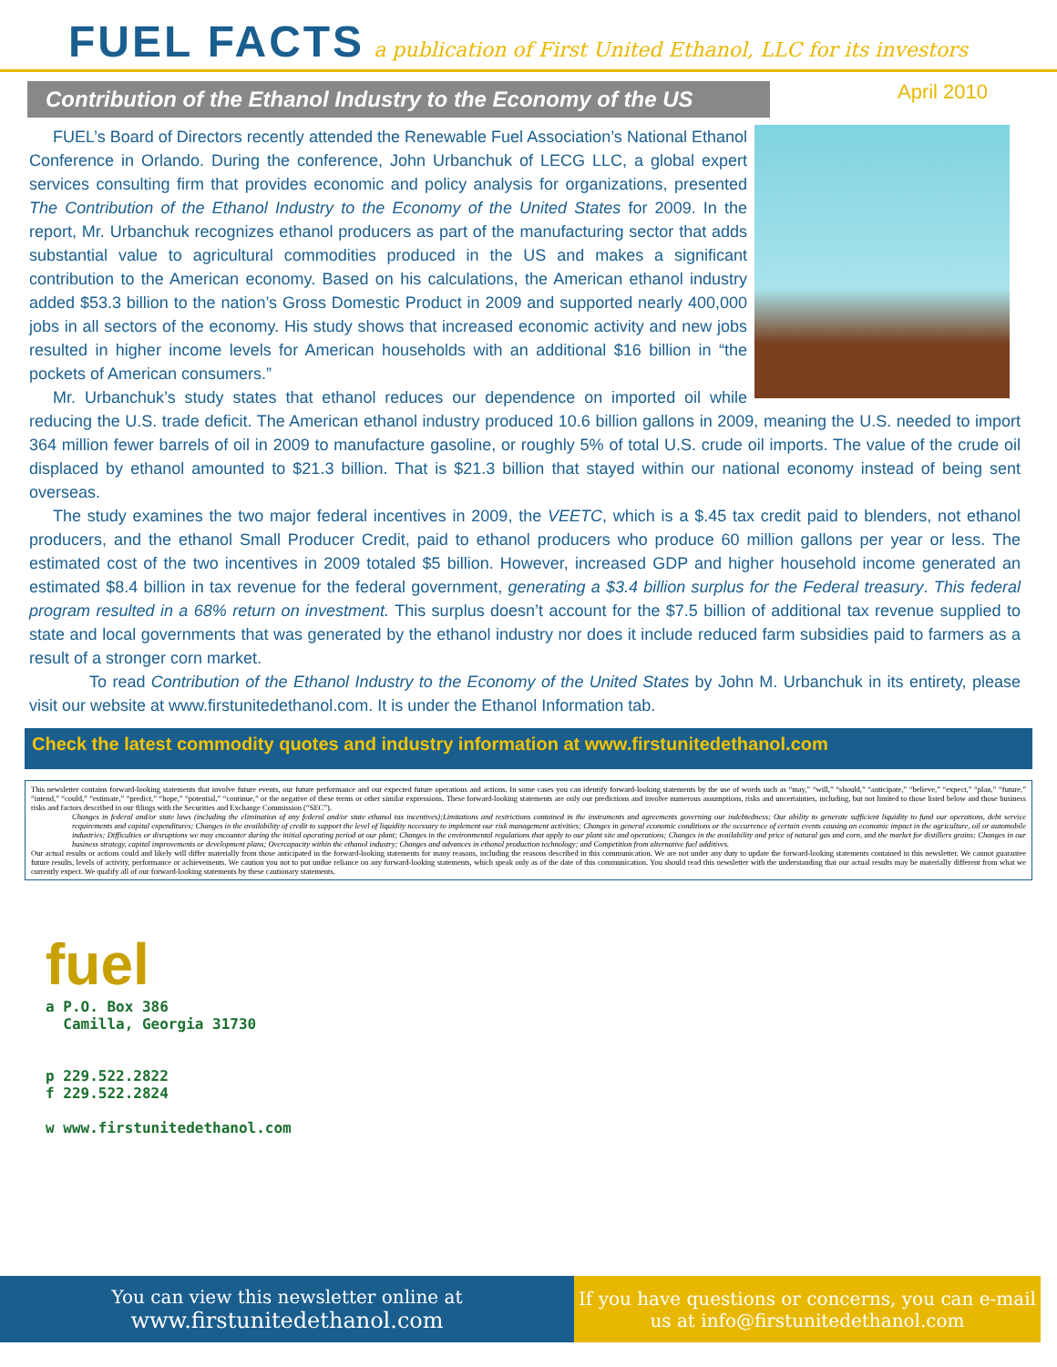FUEL FACTS
a publication of First United Ethanol, LLC for its investors
Contribution of the Ethanol Industry to the Economy of the US
April 2010
FUEL’s Board of Directors recently attended the Renewable Fuel Association’s National Ethanol Conference in Orlando. During the conference, John Urbanchuk of LECG LLC, a global expert services consulting firm that provides economic and policy analysis for organizations, presented The Contribution of the Ethanol Industry to the Economy of the United States for 2009. In the report, Mr. Urbanchuk recognizes ethanol producers as part of the manufacturing sector that adds substantial value to agricultural commodities produced in the US and makes a significant contribution to the American economy. Based on his calculations, the American ethanol industry added $53.3 billion to the nation’s Gross Domestic Product in 2009 and supported nearly 400,000 jobs in all sectors of the economy. His study shows that increased economic activity and new jobs resulted in higher income levels for American households with an additional $16 billion in “the pockets of American consumers.”
Mr. Urbanchuk’s study states that ethanol reduces our dependence on imported oil while reducing the U.S. trade deficit. The American ethanol industry produced 10.6 billion gallons in 2009, meaning the U.S. needed to import 364 million fewer barrels of oil in 2009 to manufacture gasoline, or roughly 5% of total U.S. crude oil imports. The value of the crude oil displaced by ethanol amounted to $21.3 billion. That is $21.3 billion that stayed within our national economy instead of being sent overseas.
The study examines the two major federal incentives in 2009, the VEETC, which is a $.45 tax credit paid to blenders, not ethanol producers, and the ethanol Small Producer Credit, paid to ethanol producers who produce 60 million gallons per year or less. The estimated cost of the two incentives in 2009 totaled $5 billion. However, increased GDP and higher household income generated an estimated $8.4 billion in tax revenue for the federal government, generating a $3.4 billion surplus for the Federal treasury. This federal program resulted in a 68% return on investment. This surplus doesn’t account for the $7.5 billion of additional tax revenue supplied to state and local governments that was generated by the ethanol industry nor does it include reduced farm subsidies paid to farmers as a result of a stronger corn market.
To read Contribution of the Ethanol Industry to the Economy of the United States by John M. Urbanchuk in its entirety, please visit our website at www.firstunitedethanol.com. It is under the Ethanol Information tab.
Check the latest commodity quotes and industry information at www.firstunitedethanol.com
This newsletter contains forward-looking statements that involve future events, our future performance and our expected future operations and actions. In some cases you can identify forward-looking statements by the use of words such as “may,” “will,” “should,” “anticipate,” “believe,” “expect,” “plan,” “future,” “intend,” “could,” “estimate,” “predict,” “hope,” “potential,” “continue,” or the negative of these terms or other similar expressions. These forward-looking statements are only our predictions and involve numerous assumptions, risks and uncertainties, including, but not limited to those listed below and those business risks and factors described in our filings with the Securities and Exchange Commission (“SEC”).
Changes in federal and/or state laws (including the elimination of any federal and/or state ethanol tax incentives);Limitations and restrictions contained in the instruments and agreements governing our indebtedness; Our ability to generate sufficient liquidity to fund our operations, debt service requirements and capital expenditures; Changes in the availability of credit to support the level of liquidity necessary to implement our risk management activities; Changes in general economic conditions or the occurrence of certain events causing an economic impact in the agriculture, oil or automobile industries; Difficulties or disruptions we may encounter during the initial operating period at our plant; Changes in the environmental regulations that apply to our plant site and operations; Changes in the availability and price of natural gas and corn, and the market for distillers grains; Changes in our business strategy, capital improvements or development plans; Overcapacity within the ethanol industry; Changes and advances in ethanol production technology; and Competition from alternative fuel additives.
Our actual results or actions could and likely will differ materially from those anticipated in the forward-looking statements for many reasons, including the reasons described in this communication. We are not under any duty to update the forward-looking statements contained in this newsletter. We cannot guarantee future results, levels of activity, performance or achievements. We caution you not to put undue reliance on any forward-looking statements, which speak only as of the date of this communication. You should read this newsletter with the understanding that our actual results may be materially different from what we currently expect. We qualify all of our forward-looking statements by these cautionary statements.
fuel
a P.O. Box 386
Camilla, Georgia 31730
p 229.522.2822
f 229.522.2824
w www.firstunitedethanol.com
You can view this newsletter online at
www.firstunitedethanol.com
If you have questions or concerns, you can e-mail
us at info@firstunitedethanol.com